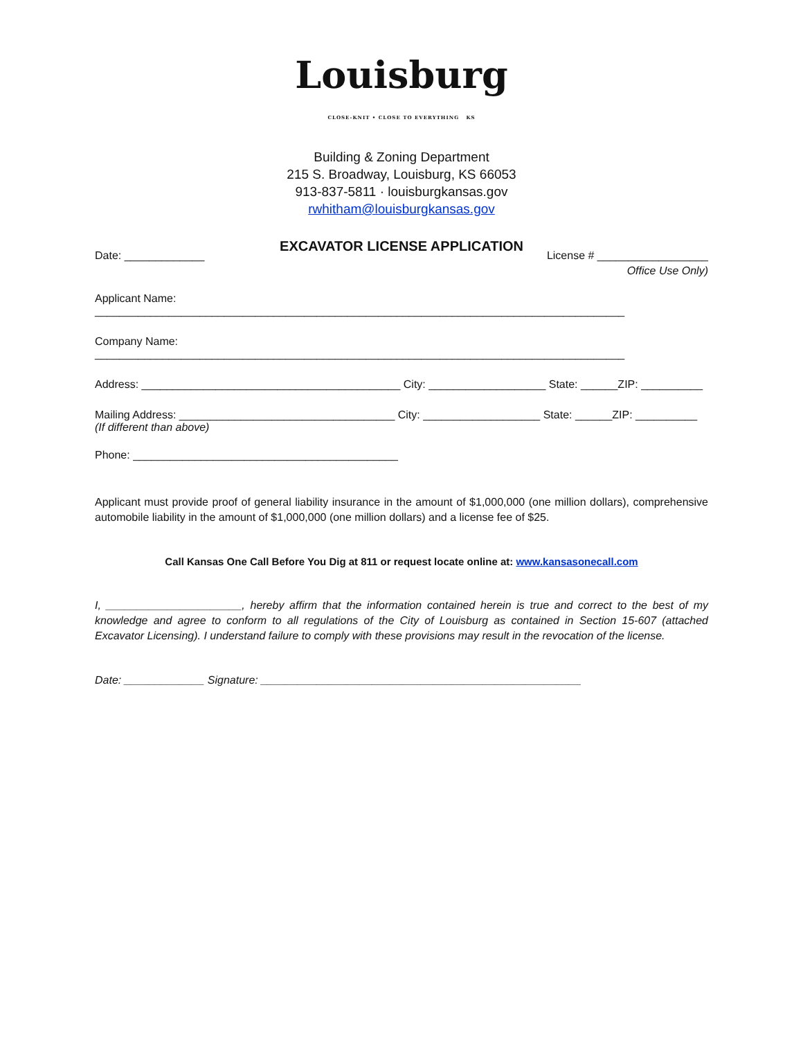Louisburg
CLOSE-KNIT • CLOSE TO EVERYTHING KS
Building & Zoning Department
215 S. Broadway, Louisburg, KS 66053
913-837-5811 · louisburgkansas.gov
rwhitham@louisburgkansas.gov
EXCAVATOR LICENSE APPLICATION
Date: _____________ License # __________________
Office Use Only)
Applicant Name: ______________________________________________________________________________________
Company Name: ______________________________________________________________________________________
Address: __________________________________________ City: ___________________ State: ______ZIP: __________
Mailing Address: ___________________________________ City: ___________________ State: ______ZIP: __________
(If different than above)
Phone: ___________________________________________
Applicant must provide proof of general liability insurance in the amount of $1,000,000 (one million dollars), comprehensive automobile liability in the amount of $1,000,000 (one million dollars) and a license fee of $25.
Call Kansas One Call Before You Dig at 811 or request locate online at: www.kansasonecall.com
I, ______________________, hereby affirm that the information contained herein is true and correct to the best of my knowledge and agree to conform to all regulations of the City of Louisburg as contained in Section 15-607 (attached Excavator Licensing). I understand failure to comply with these provisions may result in the revocation of the license.
Date: _____________ Signature: ____________________________________________________